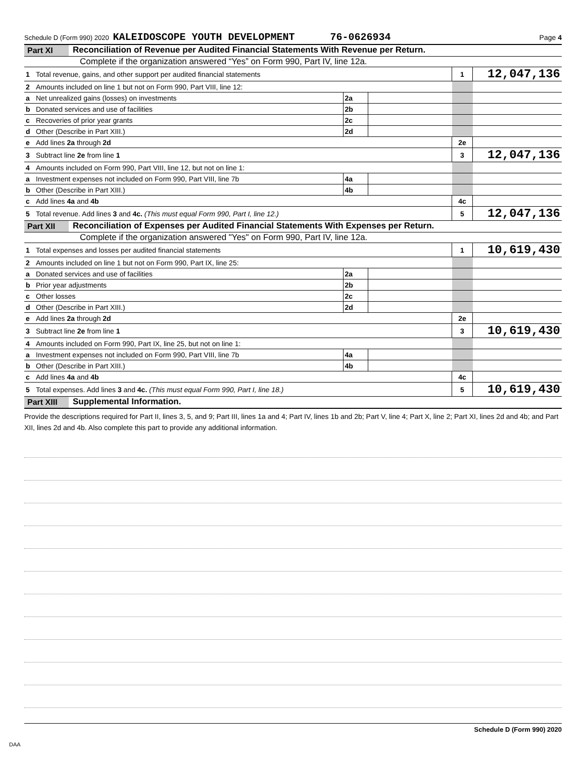Schedule D (Form 990) 2020 KALEIDOSCOPE YOUTH DEVELOPMENT 76-0626934 Page 4
Part XI Reconciliation of Revenue per Audited Financial Statements With Revenue per Return.
Complete if the organization answered “Yes” on Form 990, Part IV, line 12a.
| 1 | Total revenue, gains, and other support per audited financial statements | | | 1 | 12,047,136 |
| 2 | Amounts included on line 1 but not on Form 990, Part VIII, line 12: | | | | |
| a | Net unrealized gains (losses) on investments | 2a | | | |
| b | Donated services and use of facilities | 2b | | | |
| c | Recoveries of prior year grants | 2c | | | |
| d | Other (Describe in Part XIII.) | 2d | | | |
| e | Add lines 2a through 2d | | | 2e | |
| 3 | Subtract line 2e from line 1 | | | 3 | 12,047,136 |
| 4 | Amounts included on Form 990, Part VIII, line 12, but not on line 1: | | | | |
| a | Investment expenses not included on Form 990, Part VIII, line 7b | 4a | | | |
| b | Other (Describe in Part XIII.) | 4b | | | |
| c | Add lines 4a and 4b | | | 4c | |
| 5 | Total revenue. Add lines 3 and 4c. (This must equal Form 990, Part I, line 12.) | | | 5 | 12,047,136 |
Part XII Reconciliation of Expenses per Audited Financial Statements With Expenses per Return.
Complete if the organization answered "Yes" on Form 990, Part IV, line 12a.
| 1 | Total expenses and losses per audited financial statements | | | 1 | 10,619,430 |
| 2 | Amounts included on line 1 but not on Form 990, Part IX, line 25: | | | | |
| a | Donated services and use of facilities | 2a | | | |
| b | Prior year adjustments | 2b | | | |
| c | Other losses | 2c | | | |
| d | Other (Describe in Part XIII.) | 2d | | | |
| e | Add lines 2a through 2d | | | 2e | |
| 3 | Subtract line 2e from line 1 | | | 3 | 10,619,430 |
| 4 | Amounts included on Form 990, Part IX, line 25, but not on line 1: | | | | |
| a | Investment expenses not included on Form 990, Part VIII, line 7b | 4a | | | |
| b | Other (Describe in Part XIII.) | 4b | | | |
| c | Add lines 4a and 4b | | | 4c | |
| 5 | Total expenses. Add lines 3 and 4c. (This must equal Form 990, Part I, line 18.) | | | 5 | 10,619,430 |
Part XIII Supplemental Information.
Provide the descriptions required for Part II, lines 3, 5, and 9; Part III, lines 1a and 4; Part IV, lines 1b and 2b; Part V, line 4; Part X, line 2; Part XI, lines 2d and 4b; and Part XII, lines 2d and 4b. Also complete this part to provide any additional information.
Schedule D (Form 990) 2020
DAA